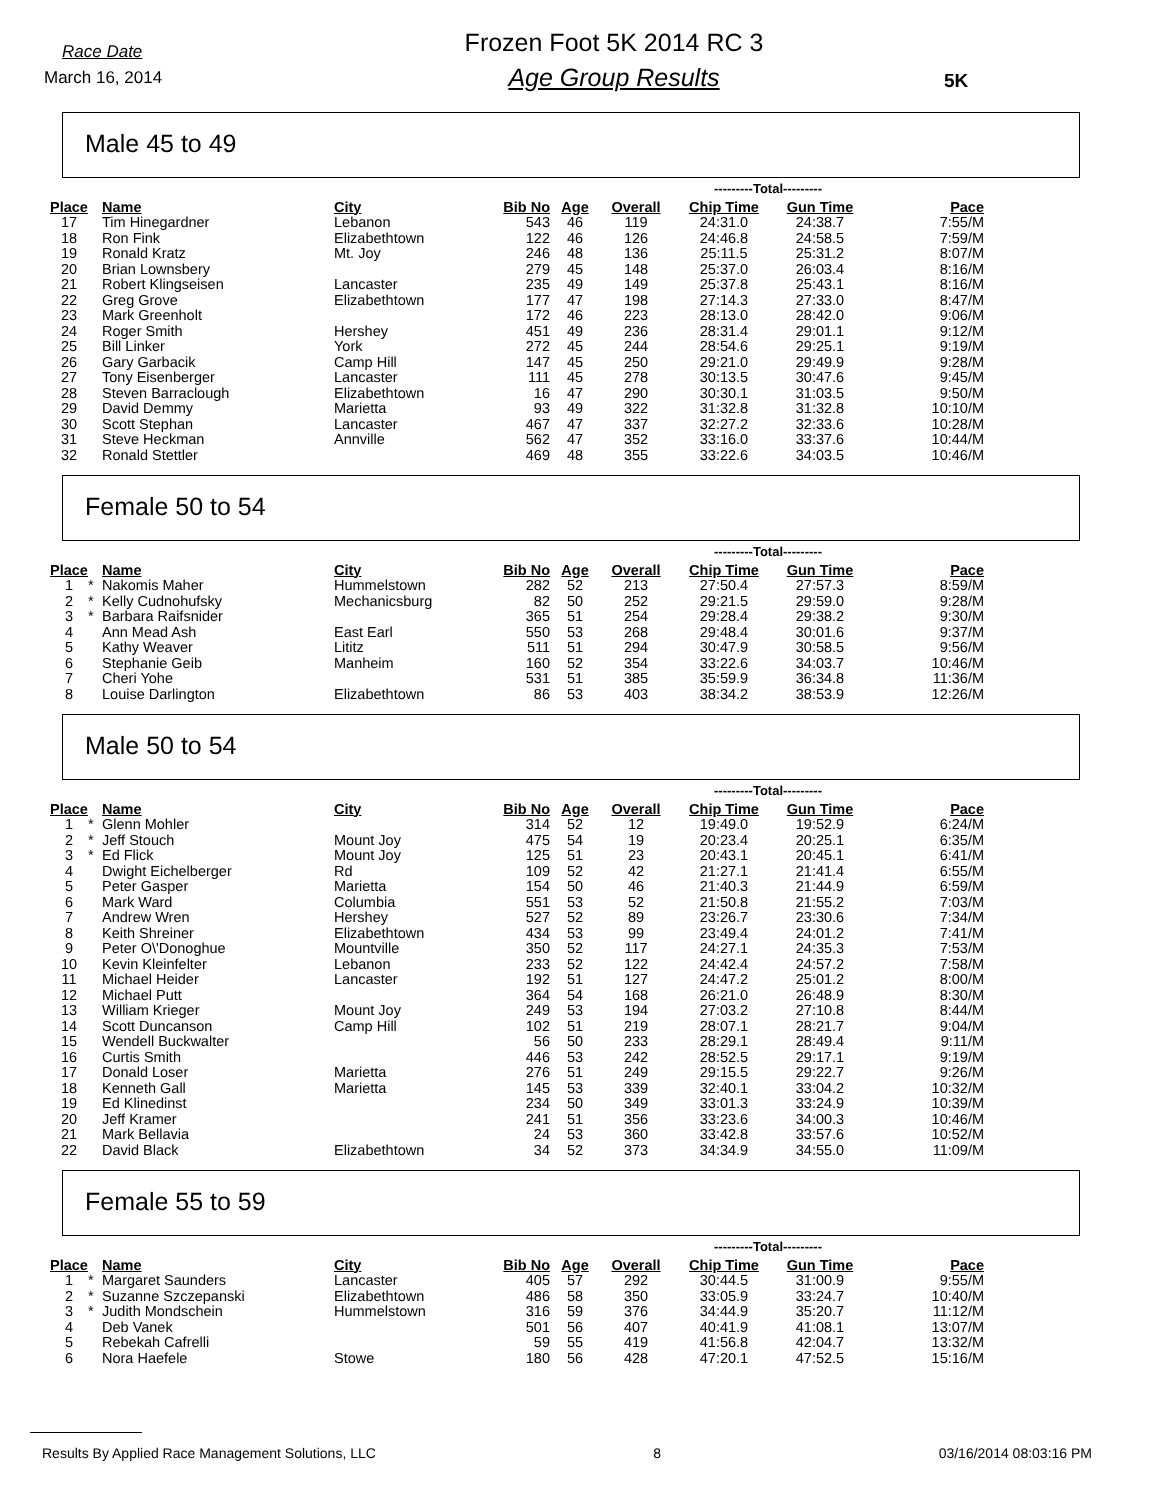Race Date
March 16, 2014
Frozen Foot 5K 2014 RC 3
Age Group Results
5K
Male 45 to 49
| | | | | | | | ---------Total--------- | | |
| --- | --- | --- | --- | --- | --- | --- | --- | --- | --- |
| Place | | Name | City | Bib No | Age | Overall | Chip Time | Gun Time | Pace |
| 17 | | Tim Hinegardner | Lebanon | 543 | 46 | 119 | 24:31.0 | 24:38.7 | 7:55/M |
| 18 | | Ron Fink | Elizabethtown | 122 | 46 | 126 | 24:46.8 | 24:58.5 | 7:59/M |
| 19 | | Ronald Kratz | Mt. Joy | 246 | 48 | 136 | 25:11.5 | 25:31.2 | 8:07/M |
| 20 | | Brian Lownsbery | | 279 | 45 | 148 | 25:37.0 | 26:03.4 | 8:16/M |
| 21 | | Robert Klingseisen | Lancaster | 235 | 49 | 149 | 25:37.8 | 25:43.1 | 8:16/M |
| 22 | | Greg Grove | Elizabethtown | 177 | 47 | 198 | 27:14.3 | 27:33.0 | 8:47/M |
| 23 | | Mark Greenholt | | 172 | 46 | 223 | 28:13.0 | 28:42.0 | 9:06/M |
| 24 | | Roger Smith | Hershey | 451 | 49 | 236 | 28:31.4 | 29:01.1 | 9:12/M |
| 25 | | Bill Linker | York | 272 | 45 | 244 | 28:54.6 | 29:25.1 | 9:19/M |
| 26 | | Gary Garbacik | Camp Hill | 147 | 45 | 250 | 29:21.0 | 29:49.9 | 9:28/M |
| 27 | | Tony Eisenberger | Lancaster | 111 | 45 | 278 | 30:13.5 | 30:47.6 | 9:45/M |
| 28 | | Steven Barraclough | Elizabethtown | 16 | 47 | 290 | 30:30.1 | 31:03.5 | 9:50/M |
| 29 | | David Demmy | Marietta | 93 | 49 | 322 | 31:32.8 | 31:32.8 | 10:10/M |
| 30 | | Scott Stephan | Lancaster | 467 | 47 | 337 | 32:27.2 | 32:33.6 | 10:28/M |
| 31 | | Steve Heckman | Annville | 562 | 47 | 352 | 33:16.0 | 33:37.6 | 10:44/M |
| 32 | | Ronald Stettler | | 469 | 48 | 355 | 33:22.6 | 34:03.5 | 10:46/M |
Female 50 to 54
| | | | | | | | ---------Total--------- | | |
| --- | --- | --- | --- | --- | --- | --- | --- | --- | --- |
| Place | | Name | City | Bib No | Age | Overall | Chip Time | Gun Time | Pace |
| 1 | * | Nakomis Maher | Hummelstown | 282 | 52 | 213 | 27:50.4 | 27:57.3 | 8:59/M |
| 2 | * | Kelly Cudnohufsky | Mechanicsburg | 82 | 50 | 252 | 29:21.5 | 29:59.0 | 9:28/M |
| 3 | * | Barbara Raifsnider | | 365 | 51 | 254 | 29:28.4 | 29:38.2 | 9:30/M |
| 4 | | Ann Mead Ash | East Earl | 550 | 53 | 268 | 29:48.4 | 30:01.6 | 9:37/M |
| 5 | | Kathy Weaver | Lititz | 511 | 51 | 294 | 30:47.9 | 30:58.5 | 9:56/M |
| 6 | | Stephanie Geib | Manheim | 160 | 52 | 354 | 33:22.6 | 34:03.7 | 10:46/M |
| 7 | | Cheri Yohe | | 531 | 51 | 385 | 35:59.9 | 36:34.8 | 11:36/M |
| 8 | | Louise Darlington | Elizabethtown | 86 | 53 | 403 | 38:34.2 | 38:53.9 | 12:26/M |
Male 50 to 54
| | | | | | | | ---------Total--------- | | |
| --- | --- | --- | --- | --- | --- | --- | --- | --- | --- |
| Place | | Name | City | Bib No | Age | Overall | Chip Time | Gun Time | Pace |
| 1 | * | Glenn Mohler | | 314 | 52 | 12 | 19:49.0 | 19:52.9 | 6:24/M |
| 2 | * | Jeff Stouch | Mount Joy | 475 | 54 | 19 | 20:23.4 | 20:25.1 | 6:35/M |
| 3 | * | Ed Flick | Mount Joy | 125 | 51 | 23 | 20:43.1 | 20:45.1 | 6:41/M |
| 4 | | Dwight Eichelberger | Rd | 109 | 52 | 42 | 21:27.1 | 21:41.4 | 6:55/M |
| 5 | | Peter Gasper | Marietta | 154 | 50 | 46 | 21:40.3 | 21:44.9 | 6:59/M |
| 6 | | Mark Ward | Columbia | 551 | 53 | 52 | 21:50.8 | 21:55.2 | 7:03/M |
| 7 | | Andrew Wren | Hershey | 527 | 52 | 89 | 23:26.7 | 23:30.6 | 7:34/M |
| 8 | | Keith Shreiner | Elizabethtown | 434 | 53 | 99 | 23:49.4 | 24:01.2 | 7:41/M |
| 9 | | Peter O\'Donoghue | Mountville | 350 | 52 | 117 | 24:27.1 | 24:35.3 | 7:53/M |
| 10 | | Kevin Kleinfelter | Lebanon | 233 | 52 | 122 | 24:42.4 | 24:57.2 | 7:58/M |
| 11 | | Michael Heider | Lancaster | 192 | 51 | 127 | 24:47.2 | 25:01.2 | 8:00/M |
| 12 | | Michael Putt | | 364 | 54 | 168 | 26:21.0 | 26:48.9 | 8:30/M |
| 13 | | William Krieger | Mount Joy | 249 | 53 | 194 | 27:03.2 | 27:10.8 | 8:44/M |
| 14 | | Scott Duncanson | Camp Hill | 102 | 51 | 219 | 28:07.1 | 28:21.7 | 9:04/M |
| 15 | | Wendell Buckwalter | | 56 | 50 | 233 | 28:29.1 | 28:49.4 | 9:11/M |
| 16 | | Curtis Smith | | 446 | 53 | 242 | 28:52.5 | 29:17.1 | 9:19/M |
| 17 | | Donald Loser | Marietta | 276 | 51 | 249 | 29:15.5 | 29:22.7 | 9:26/M |
| 18 | | Kenneth Gall | Marietta | 145 | 53 | 339 | 32:40.1 | 33:04.2 | 10:32/M |
| 19 | | Ed Klinedinst | | 234 | 50 | 349 | 33:01.3 | 33:24.9 | 10:39/M |
| 20 | | Jeff Kramer | | 241 | 51 | 356 | 33:23.6 | 34:00.3 | 10:46/M |
| 21 | | Mark Bellavia | | 24 | 53 | 360 | 33:42.8 | 33:57.6 | 10:52/M |
| 22 | | David Black | Elizabethtown | 34 | 52 | 373 | 34:34.9 | 34:55.0 | 11:09/M |
Female 55 to 59
| | | | | | | | ---------Total--------- | | |
| --- | --- | --- | --- | --- | --- | --- | --- | --- | --- |
| Place | | Name | City | Bib No | Age | Overall | Chip Time | Gun Time | Pace |
| 1 | * | Margaret Saunders | Lancaster | 405 | 57 | 292 | 30:44.5 | 31:00.9 | 9:55/M |
| 2 | * | Suzanne Szczepanski | Elizabethtown | 486 | 58 | 350 | 33:05.9 | 33:24.7 | 10:40/M |
| 3 | * | Judith Mondschein | Hummelstown | 316 | 59 | 376 | 34:44.9 | 35:20.7 | 11:12/M |
| 4 | | Deb Vanek | | 501 | 56 | 407 | 40:41.9 | 41:08.1 | 13:07/M |
| 5 | | Rebekah Cafrelli | | 59 | 55 | 419 | 41:56.8 | 42:04.7 | 13:32/M |
| 6 | | Nora Haefele | Stowe | 180 | 56 | 428 | 47:20.1 | 47:52.5 | 15:16/M |
Results By Applied Race Management Solutions, LLC 8 03/16/2014 08:03:16 PM